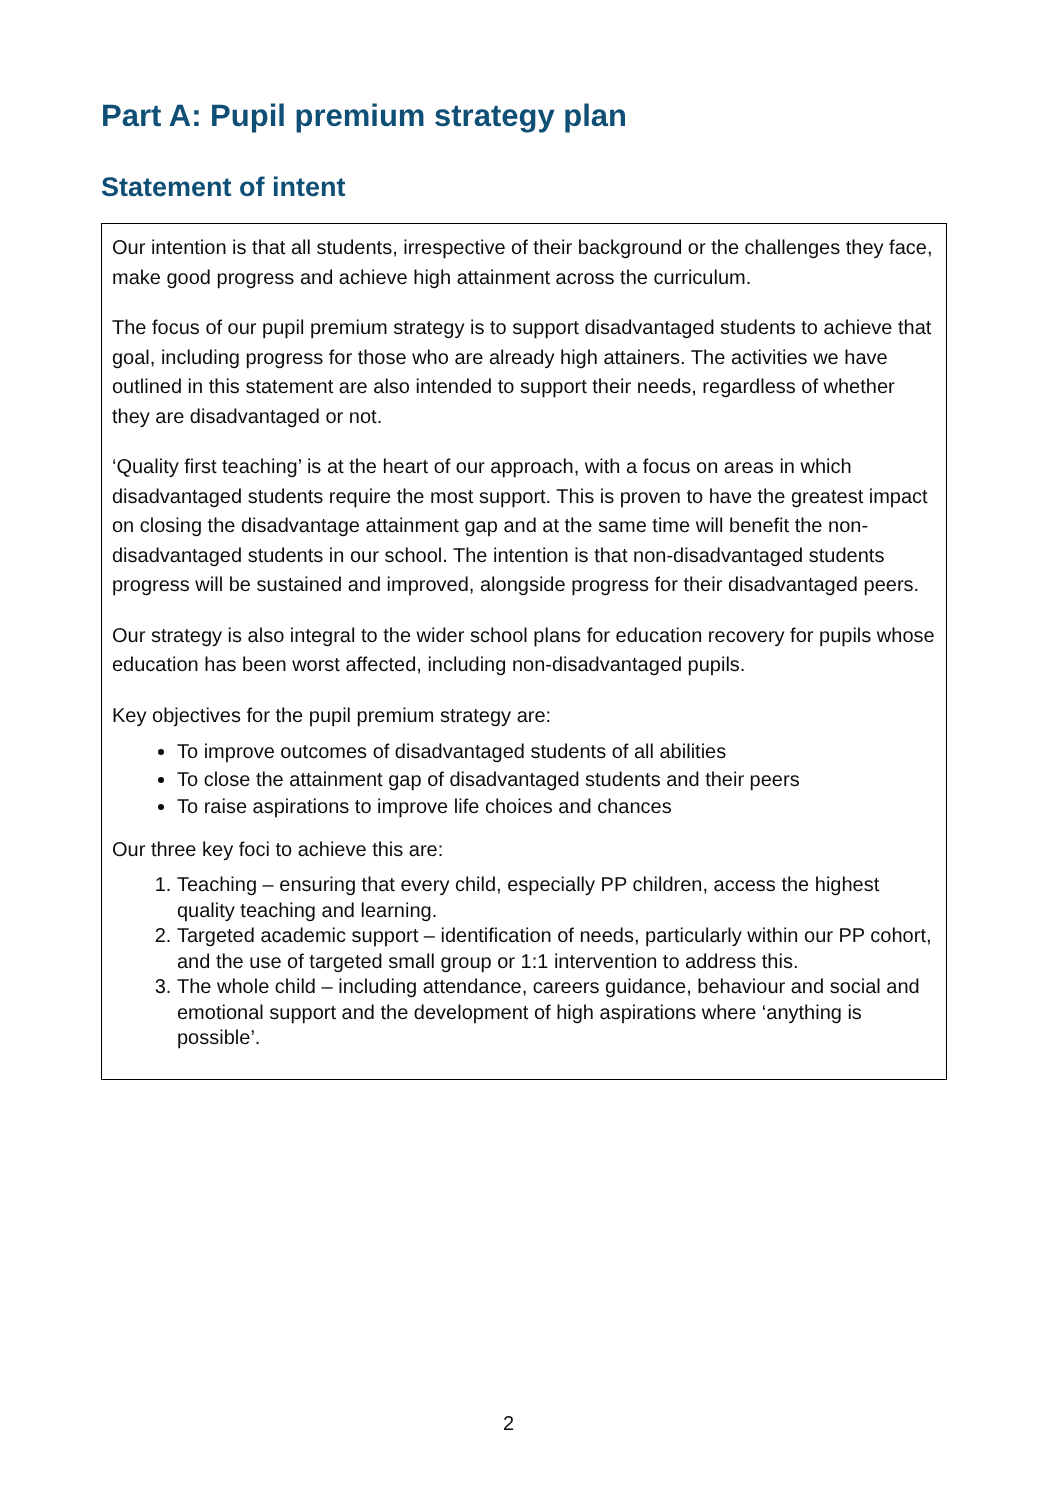Part A: Pupil premium strategy plan
Statement of intent
Our intention is that all students, irrespective of their background or the challenges they face, make good progress and achieve high attainment across the curriculum.
The focus of our pupil premium strategy is to support disadvantaged students to achieve that goal, including progress for those who are already high attainers. The activities we have outlined in this statement are also intended to support their needs, regardless of whether they are disadvantaged or not.
‘Quality first teaching’ is at the heart of our approach, with a focus on areas in which disadvantaged students require the most support. This is proven to have the greatest impact on closing the disadvantage attainment gap and at the same time will benefit the non-disadvantaged students in our school. The intention is that non-disadvantaged students progress will be sustained and improved, alongside progress for their disadvantaged peers.
Our strategy is also integral to the wider school plans for education recovery for pupils whose education has been worst affected, including non-disadvantaged pupils.
Key objectives for the pupil premium strategy are:
To improve outcomes of disadvantaged students of all abilities
To close the attainment gap of disadvantaged students and their peers
To raise aspirations to improve life choices and chances
Our three key foci to achieve this are:
1. Teaching – ensuring that every child, especially PP children, access the highest quality teaching and learning.
2. Targeted academic support – identification of needs, particularly within our PP cohort, and the use of targeted small group or 1:1 intervention to address this.
3. The whole child – including attendance, careers guidance, behaviour and social and emotional support and the development of high aspirations where ‘anything is possible’.
2